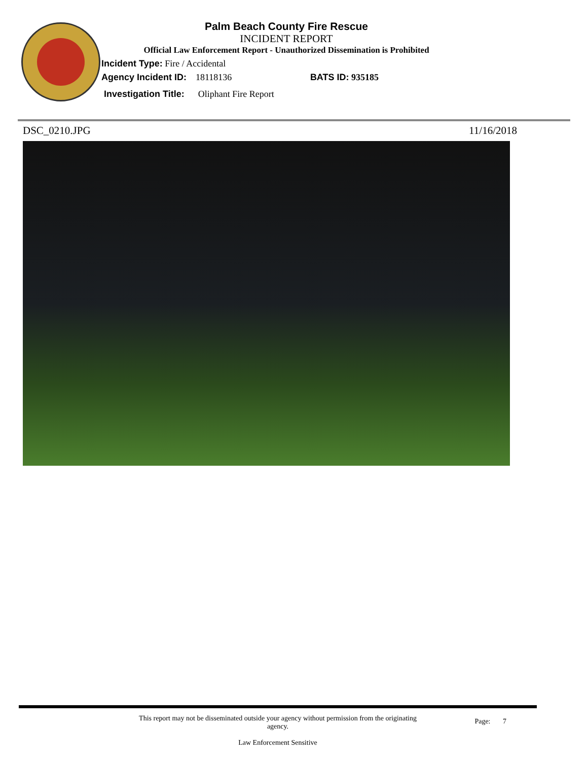Palm Beach County Fire Rescue
INCIDENT REPORT
Official Law Enforcement Report - Unauthorized Dissemination is Prohibited
Incident Type: Fire / Accidental
Agency Incident ID: 18118136 BATS ID: 935185
Investigation Title: Oliphant Fire Report
DSC_0210.JPG 11/16/2018
This report may not be disseminated outside your agency without permission from the originating
agency.
Law Enforcement Sensitive
Page: 7